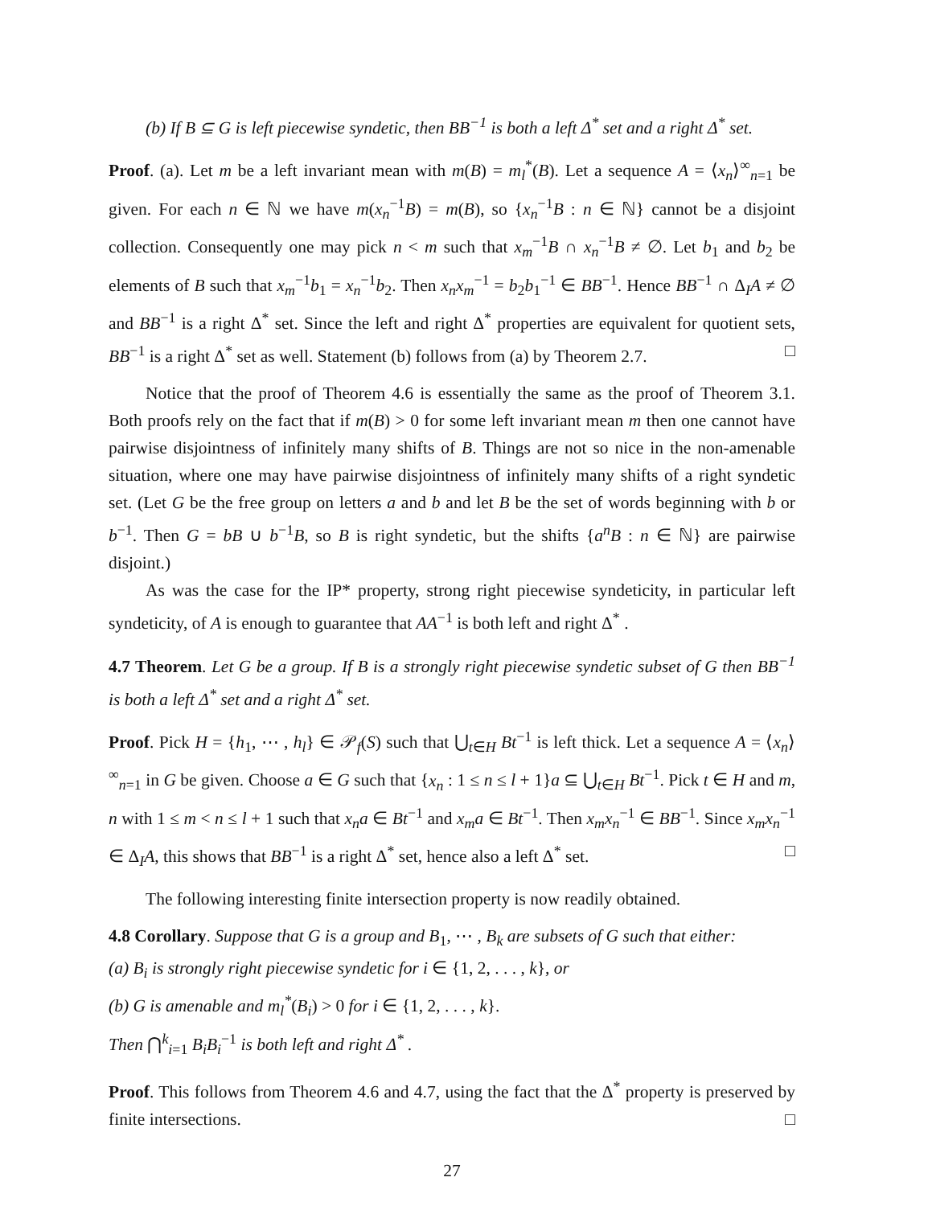(b) If B ⊆ G is left piecewise syndetic, then BB<sup>−1</sup> is both a left Δ<sup>*</sup> set and a right Δ<sup>*</sup> set.
Proof. (a). Let m be a left invariant mean with m(B) = m<sub>l</sub><sup>*</sup>(B). Let a sequence A = ⟨x<sub>n</sub>⟩<sup>∞</sup><sub>n=1</sub> be given. For each n ∈ ℕ we have m(x<sub>n</sub><sup>−1</sup>B) = m(B), so {x<sub>n</sub><sup>−1</sup>B : n ∈ ℕ} cannot be a disjoint collection. Consequently one may pick n < m such that x<sub>m</sub><sup>−1</sup>B ∩ x<sub>n</sub><sup>−1</sup>B ≠ ∅. Let b<sub>1</sub> and b<sub>2</sub> be elements of B such that x<sub>m</sub><sup>−1</sup>b<sub>1</sub> = x<sub>n</sub><sup>−1</sup>b<sub>2</sub>. Then x<sub>n</sub>x<sub>m</sub><sup>−1</sup> = b<sub>2</sub>b<sub>1</sub><sup>−1</sup> ∈ BB<sup>−1</sup>. Hence BB<sup>−1</sup> ∩ Δ<sub>I</sub>A ≠ ∅ and BB<sup>−1</sup> is a right Δ<sup>*</sup> set. Since the left and right Δ<sup>*</sup> properties are equivalent for quotient sets, BB<sup>−1</sup> is a right Δ<sup>*</sup> set as well. Statement (b) follows from (a) by Theorem 2.7. □
Notice that the proof of Theorem 4.6 is essentially the same as the proof of Theorem 3.1. Both proofs rely on the fact that if m(B) > 0 for some left invariant mean m then one cannot have pairwise disjointness of infinitely many shifts of B. Things are not so nice in the non-amenable situation, where one may have pairwise disjointness of infinitely many shifts of a right syndetic set. (Let G be the free group on letters a and b and let B be the set of words beginning with b or b<sup>−1</sup>. Then G = bB ∪ b<sup>−1</sup>B, so B is right syndetic, but the shifts {a<sup>n</sup>B : n ∈ ℕ} are pairwise disjoint.)
As was the case for the IP* property, strong right piecewise syndeticity, in particular left syndeticity, of A is enough to guarantee that AA<sup>−1</sup> is both left and right Δ<sup>*</sup> .
4.7 Theorem. Let G be a group. If B is a strongly right piecewise syndetic subset of G then BB<sup>−1</sup> is both a left Δ<sup>*</sup> set and a right Δ<sup>*</sup> set.
Proof. Pick H = {h<sub>1</sub>, ⋯ , h<sub>l</sub>} ∈ 𝒫<sub>f</sub>(S) such that ⋃<sub>t∈H</sub> Bt<sup>−1</sup> is left thick. Let a sequence A = ⟨x<sub>n</sub>⟩<sup>∞</sup><sub>n=1</sub> in G be given. Choose a ∈ G such that {x<sub>n</sub> : 1 ≤ n ≤ l + 1}a ⊆ ⋃<sub>t∈H</sub> Bt<sup>−1</sup>. Pick t ∈ H and m, n with 1 ≤ m < n ≤ l + 1 such that x<sub>n</sub>a ∈ Bt<sup>−1</sup> and x<sub>m</sub>a ∈ Bt<sup>−1</sup>. Then x<sub>m</sub>x<sub>n</sub><sup>−1</sup> ∈ BB<sup>−1</sup>. Since x<sub>m</sub>x<sub>n</sub><sup>−1</sup> ∈ Δ<sub>I</sub>A, this shows that BB<sup>−1</sup> is a right Δ<sup>*</sup> set, hence also a left Δ<sup>*</sup> set. □
The following interesting finite intersection property is now readily obtained.
4.8 Corollary. Suppose that G is a group and B<sub>1</sub>, ⋯ , B<sub>k</sub> are subsets of G such that either:
(a) B<sub>i</sub> is strongly right piecewise syndetic for i ∈ {1, 2, . . . , k}, or
(b) G is amenable and m<sub>l</sub><sup>*</sup>(B<sub>i</sub>) > 0 for i ∈ {1, 2, . . . , k}.
Then ⋂<sup>k</sup><sub>i=1</sub> B<sub>i</sub>B<sub>i</sub><sup>−1</sup> is both left and right Δ<sup>*</sup> .
Proof. This follows from Theorem 4.6 and 4.7, using the fact that the Δ<sup>*</sup> property is preserved by finite intersections. □
27